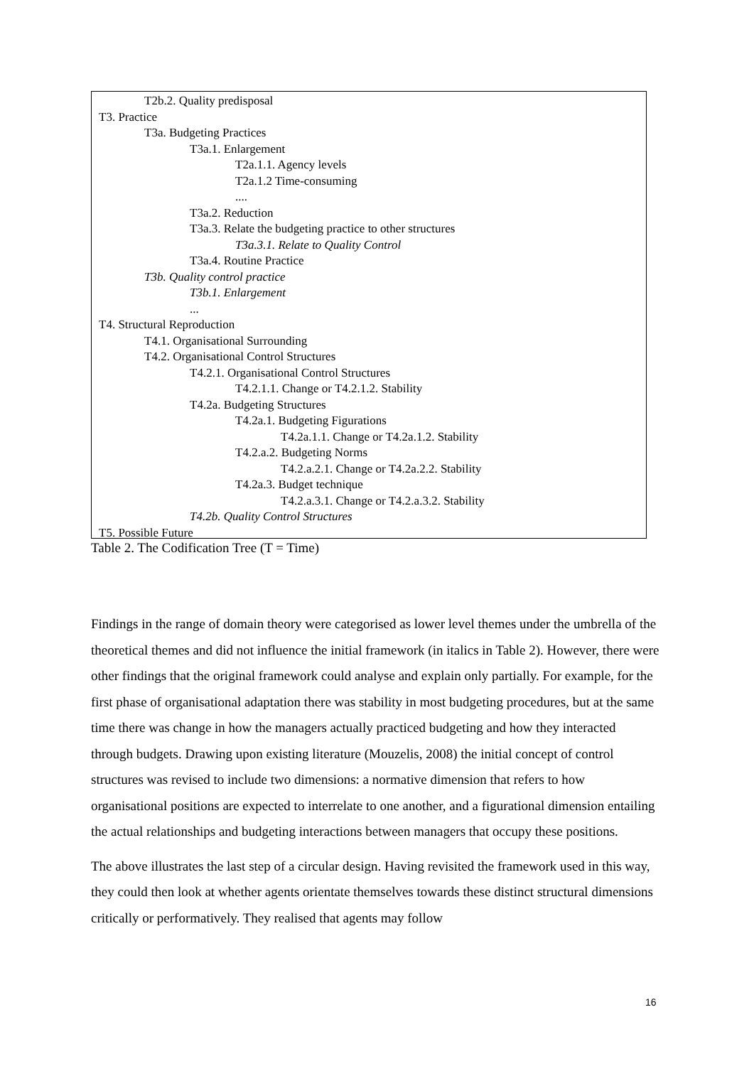T2b.2. Quality predisposal
T3. Practice
T3a. Budgeting Practices
T3a.1. Enlargement
T2a.1.1. Agency levels
T2a.1.2 Time-consuming
....
T3a.2. Reduction
T3a.3. Relate the budgeting practice to other structures
T3a.3.1. Relate to Quality Control
T3a.4. Routine Practice
T3b. Quality control practice
T3b.1. Enlargement
...
T4. Structural Reproduction
T4.1. Organisational Surrounding
T4.2. Organisational Control Structures
T4.2.1. Organisational Control Structures
T4.2.1.1. Change or T4.2.1.2. Stability
T4.2a. Budgeting Structures
T4.2a.1. Budgeting Figurations
T4.2a.1.1. Change or T4.2a.1.2. Stability
T4.2.a.2. Budgeting Norms
T4.2.a.2.1. Change or T4.2a.2.2. Stability
T4.2a.3. Budget technique
T4.2.a.3.1. Change or T4.2.a.3.2. Stability
T4.2b. Quality Control Structures
T5. Possible Future
Table 2. The Codification Tree (T = Time)
Findings in the range of domain theory were categorised as lower level themes under the umbrella of the theoretical themes and did not influence the initial framework (in italics in Table 2). However, there were other findings that the original framework could analyse and explain only partially. For example, for the first phase of organisational adaptation there was stability in most budgeting procedures, but at the same time there was change in how the managers actually practiced budgeting and how they interacted through budgets. Drawing upon existing literature (Mouzelis, 2008) the initial concept of control structures was revised to include two dimensions: a normative dimension that refers to how organisational positions are expected to interrelate to one another, and a figurational dimension entailing the actual relationships and budgeting interactions between managers that occupy these positions.
The above illustrates the last step of a circular design. Having revisited the framework used in this way, they could then look at whether agents orientate themselves towards these distinct structural dimensions critically or performatively. They realised that agents may follow
16